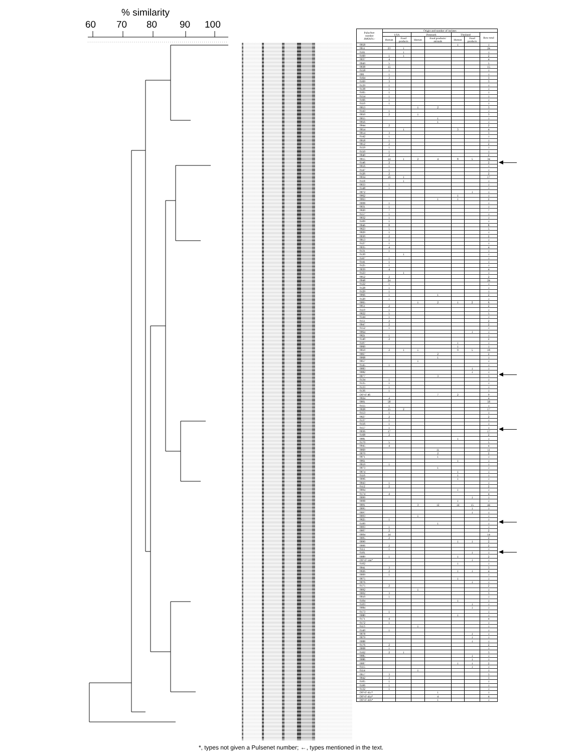% similarity
60 70 80 90 100
| PulseNet- number JM6X01.- | Origin and number of isolates | | | | | | |
| --- | --- | --- | --- | --- | --- | --- | --- |
| | USA | | Denmark | | Thailand | | Row total |
| | Human | Food products | Human | Food products/ animals | Human | Food products | |
| 0058 | | | | | 1 | | 1 |
| 0011 | 23 | 1 | | | | | 24 |
| 0161 | | 1 | | | | | 1 |
| 0160 | 1 | 1 | | | | | 2 |
| 0037 | 4 | | | | | | 4 |
| 0049 | 5 | | | | | | 5 |
| 0038 | 15 | | | | | | 15 |
| 0158 | 1 | | | | | | 1 |
| 006 | 1 | | | | | | 1 |
| 0164 | 3 | | | | | | 3 |
| 0169 | 3 | | | | | | 3 |
| 0139 | 1 | | | | | | 1 |
| 0138 | 1 | | | | | | 1 |
| 0165 | 1 | | | | | | 1 |
| 0154 | 1 | | | | | | 1 |
| 0166 | 1 | | | | | | 1 |
| 0110 | 1 | | | | | | 1 |
| 0053 | | | 1 | 2 | | | 3 |
| 0143 | 1 | | | | | | 1 |
| 0050 | 2 | | 1 | | | | 3 |
| 0055 | | | | 1 | | | 1 |
| 0056 | | | | 1 | | | 1 |
| 0044 | 2 | | | | | | 2 |
| 0054 | | 1 | | | 3 | | 4 |
| 0014 | 3 | | | | | | 3 |
| 0142 | 1 | | | | | | 1 |
| 0018 | 1 | | | | | | 1 |
| 0012 | 2 | | | | | | 2 |
| 0159 | 1 | | | | | | 1 |
| 0150 | 1 | | | | | | 1 |
| 0040 | 2 | | | | | | 2 |
| 0015 | 14 | 1 | 2 | 4 | 8 | 5 | 34 |
| 0146 | 2 | | | | | | 2 |
| 0016 | 1 | | | | | | 1 |
| 0147 | 1 | | | | | | 1 |
| 0126 | 2 | | | | | | 2 |
| 0034 | 16 | 1 | | | | | 17 |
| 0118 | | 1 | | | | | 1 |
| 0033 | 1 | | | | | | 1 |
| 0148 | 1 | | | | | | 1 |
| 0072 | | | | | | 1 | 1 |
| 0062 | | | | | 1 | | 1 |
| 0063 | | | | 1 | 1 | | 2 |
| 0008 | 1 | | | | | | 1 |
| 0031 | 1 | | | | | | 1 |
| 0020 | 7 | | | | | | 7 |
| 0157 | 1 | | | | | | 1 |
| 0032 | 1 | | | | | | 1 |
| 0109 | 1 | | | | | | 1 |
| 0046 | 8 | | | | | | 8 |
| 0023 | 5 | | | | | | 5 |
| 0029 | 1 | | | | | | 1 |
| 0030 | 2 | | | | | | 2 |
| 0013 | 1 | | | | | | 1 |
| 0127 | 1 | | | | | | 1 |
| 0035 | 4 | | | | | | 4 |
| 0131 | 1 | | | | | | 1 |
| 0130 | | 1 | | | | | 1 |
| 0167 | 1 | | | | | | 1 |
| 0141 | 1 | | | | | | 1 |
| 0125 | 1 | | | | | | 1 |
| 0039 | 4 | | | | | | 4 |
| 0123 | | 1 | | | | | 1 |
| 0052 | 2 | | | | | | 2 |
| 0048 | 24 | | | | | | 24 |
| 0122 | 1 | | | | | | 1 |
| 0128 | 1 | | | | | | 1 |
| 0129 | 1 | | | | | | 1 |
| 0066 | 1 | | | 1 | | | 2 |
| 0120 | 1 | | | | | | 1 |
| 0065 | | | 1 | 2 | 1 | 2 | 6 |
| 0051 | 2 | | | | | | 2 |
| 0119 | 1 | | | | | | 1 |
| 0022 | 5 | | | | | | 5 |
| 0144 | 1 | | | | | | 1 |
| 0151 | 2 | | | | | | 2 |
| 0047 | 2 | | | | | | 2 |
| 0152 | 1 | | | | | | 1 |
| 0064 | | | | | | 1 | 1 |
| 0021 | 1 | | | | | | 1 |
| 0140 | 2 | | | | | | 2 |
| 0107 | | | | | 1 | | 1 |
| 0060 | | | | | 1 | | 1 |
| 0059 | 2 | 1 | 1 | | 9 | 5 | 18 |
| 0067 | | | | 2 | | | 2 |
| 0068 | | | | 1 | | | 1 |
| 0057 | | | 1 | | | | 1 |
| 0145 | 1 | | | | | | 1 |
| 0083 | | | | | | 1 | 1 |
| 0082 | | | | | | 1 | 1 |
| 0077 | | | | 3 | | | 3 |
| 0134 | 1 | | | | | | 1 |
| 0135 | 1 | | | | | | 1 |
| 0133 | 1 | | | | | | 1 |
| 0136 | 1 | | | | | | 1 |
| DFVF 46 | | | | 7 | 2 | | 9 |
| 0024 | 4 | | | | | | 4 |
| 0001 | 58 | | | | | | 58 |
| 0155 | 1 | | | | | | 1 |
| 0028 | 15 | 2 | | | | | 17 |
| 0153 | 1 | | | | | | 1 |
| 0027 | 2 | | | | | | 2 |
| 0137 | 1 | | | | | | 1 |
| 0156 | 1 | | | | | | 1 |
| 0157 | 1 | | | | | | 1 |
| 0036 | 17 | | | | | | 17 |
| 0168 | 2 | | | | | | 2 |
| 0081 | | | | | 1 | | 1 |
| 0170 | 5 | | | | | | 5 |
| 0045 | 4 | | | | | | 4 |
| 0069 | | | | 11 | | | 11 |
| 0070 | | | | 2 | | | 2 |
| 0071 | | | | 1 | | | 1 |
| 0061 | | | | | 1 | | 1 |
| 0019 | 1 | | | | | | 1 |
| 0073 | | | | 1 | | | 1 |
| 0074 | | | | | 1 | | 1 |
| 0116 | | | | | 1 | | 1 |
| 0096 | | | | | 1 | | 1 |
| 0043 | 1 | | | | | | 1 |
| 0112 | 2 | | | | | | 2 |
| 0094 | | | | | 1 | | 1 |
| 0174 | 4 | | | | | | 4 |
| 0099 | | | | | | 1 | 1 |
| 0098 | | | | | 1 | | 1 |
| 0091 | | | 3 | 12 | 14 | 15 | 44 |
| 0095 | | | | | | 1 | 1 |
| 0097 | | | | | | 1 | 1 |
| 0093 | | | 1 | | | | 1 |
| 0025 | 1 | | | | | | 1 |
| 0100 | | | | 1 | | | 1 |
| 0003 | 1 | | | | | | 1 |
| 0007 | 2 | | | | | | 2 |
| 0004 | 14 | | | | | | 14 |
| 0005 | 2 | | | | | | 2 |
| 0090 | | | | | 1 | 1 | 2 |
| 0006 | 2 | | | | | | 2 |
| 0111 | 1 | | | | | | 1 |
| 0101 | | | | | | 1 | 1 |
| 0089 | 1 | | | | 1 | | 2 |
| DFVF 14a* | | | | | | 1 | 1 |
| 0102 | | | | | 1 | | 1 |
| 0041 | 3 | | | | | | 3 |
| 0026 | 2 | | | | 1 | 1 | 4 |
| 0009 | 1 | | | | | | 1 |
| 0075 | | | | | 1 | | 1 |
| 0076 | | | | | | 1 | 1 |
| 0175 | 2 | | | | | | 2 |
| 0092 | | | 1 | | | | 1 |
| 0002 | 3 | | | | | | 3 |
| 0010 | 1 | | | | | | 1 |
| 0104 | | | | | 1 | | 1 |
| 0103 | | | | | | 1 | 1 |
| 0084 | | | | | | 1 | 1 |
| 0173 | 1 | | | | | | 1 |
| 0080 | | | | | 1 | | 1 |
| 0171 | 4 | | | | | | 4 |
| 0172 | 1 | | | | | | 1 |
| 0113 | | | 1 | | | | 1 |
| 0149 | 1 | | | | | | 1 |
| 0078 | | | | | | 1 | 1 |
| 0079 | | | | | | 1 | 1 |
| 0088 | | | | | | 1 | 1 |
| 0176 | 2 | | | | | | 2 |
| 0008 | 1 | | | | | | 1 |
| 0162 | 2 | 1 | | | | | 3 |
| 0085 | | | | | | 1 | 1 |
| 0086 | | | | | | 1 | 1 |
| 0087 | | | | | 1 | 1 | 2 |
| 0115 | | | | | | 1 | 1 |
| 0114 | | | 1 | | | | 1 |
| 0017 | 3 | | | | | | 3 |
| 0042 | 3 | | | | | | 3 |
| 0105 | 1 | | | | | | 1 |
| 0106 | 1 | | | | | | 1 |
| 0132 | 1 | | | | | | 1 |
| DFVF 41c* | | | | 1 | | | 1 |
| DFVF 41a* | | | | 4 | | | 4 |
| DFVF 41b* | | | | 1 | | | 1 |
*, types not given a Pulsenet number; ←, types mentioned in the text.